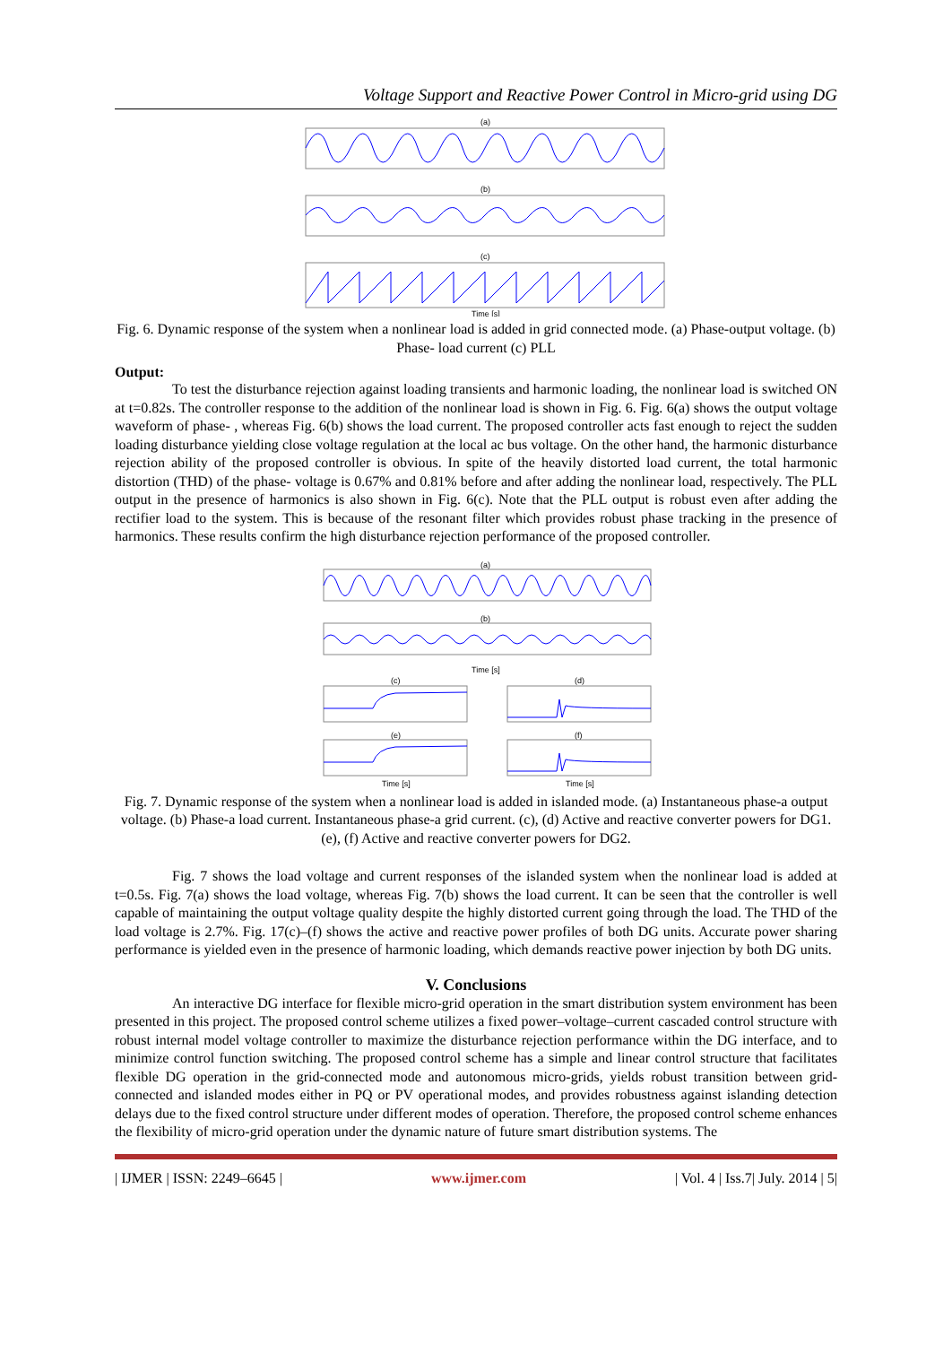Voltage Support and Reactive Power Control in Micro-grid using DG
(a)
(b)
(c)
Time [s]
Fig. 6. Dynamic response of the system when a nonlinear load is added in grid connected mode. (a) Phase-output voltage. (b) Phase- load current (c) PLL
Output:
To test the disturbance rejection against loading transients and harmonic loading, the nonlinear load is switched ON at t=0.82s. The controller response to the addition of the nonlinear load is shown in Fig. 6. Fig. 6(a) shows the output voltage waveform of phase- , whereas Fig. 6(b) shows the load current. The proposed controller acts fast enough to reject the sudden loading disturbance yielding close voltage regulation at the local ac bus voltage. On the other hand, the harmonic disturbance rejection ability of the proposed controller is obvious. In spite of the heavily distorted load current, the total harmonic distortion (THD) of the phase- voltage is 0.67% and 0.81% before and after adding the nonlinear load, respectively. The PLL output in the presence of harmonics is also shown in Fig. 6(c). Note that the PLL output is robust even after adding the rectifier load to the system. This is because of the resonant filter which provides robust phase tracking in the presence of harmonics. These results confirm the high disturbance rejection performance of the proposed controller.
(a)
(b)
Time [s]
(c)
(d)
(e)
(f)
Time [s]
Time [s]
Fig. 7. Dynamic response of the system when a nonlinear load is added in islanded mode. (a) Instantaneous phase-a output voltage. (b) Phase-a load current. Instantaneous phase-a grid current. (c), (d) Active and reactive converter powers for DG1. (e), (f) Active and reactive converter powers for DG2.
Fig. 7 shows the load voltage and current responses of the islanded system when the nonlinear load is added at t=0.5s. Fig. 7(a) shows the load voltage, whereas Fig. 7(b) shows the load current. It can be seen that the controller is well capable of maintaining the output voltage quality despite the highly distorted current going through the load. The THD of the load voltage is 2.7%. Fig. 17(c)–(f) shows the active and reactive power profiles of both DG units. Accurate power sharing performance is yielded even in the presence of harmonic loading, which demands reactive power injection by both DG units.
V. Conclusions
An interactive DG interface for flexible micro-grid operation in the smart distribution system environment has been presented in this project. The proposed control scheme utilizes a fixed power–voltage–current cascaded control structure with robust internal model voltage controller to maximize the disturbance rejection performance within the DG interface, and to minimize control function switching. The proposed control scheme has a simple and linear control structure that facilitates flexible DG operation in the grid-connected mode and autonomous micro-grids, yields robust transition between grid-connected and islanded modes either in PQ or PV operational modes, and provides robustness against islanding detection delays due to the fixed control structure under different modes of operation. Therefore, the proposed control scheme enhances the flexibility of micro-grid operation under the dynamic nature of future smart distribution systems. The
| IJMER | ISSN: 2249–6645 | www.ijmer.com | Vol. 4 | Iss.7| July. 2014 | 5|